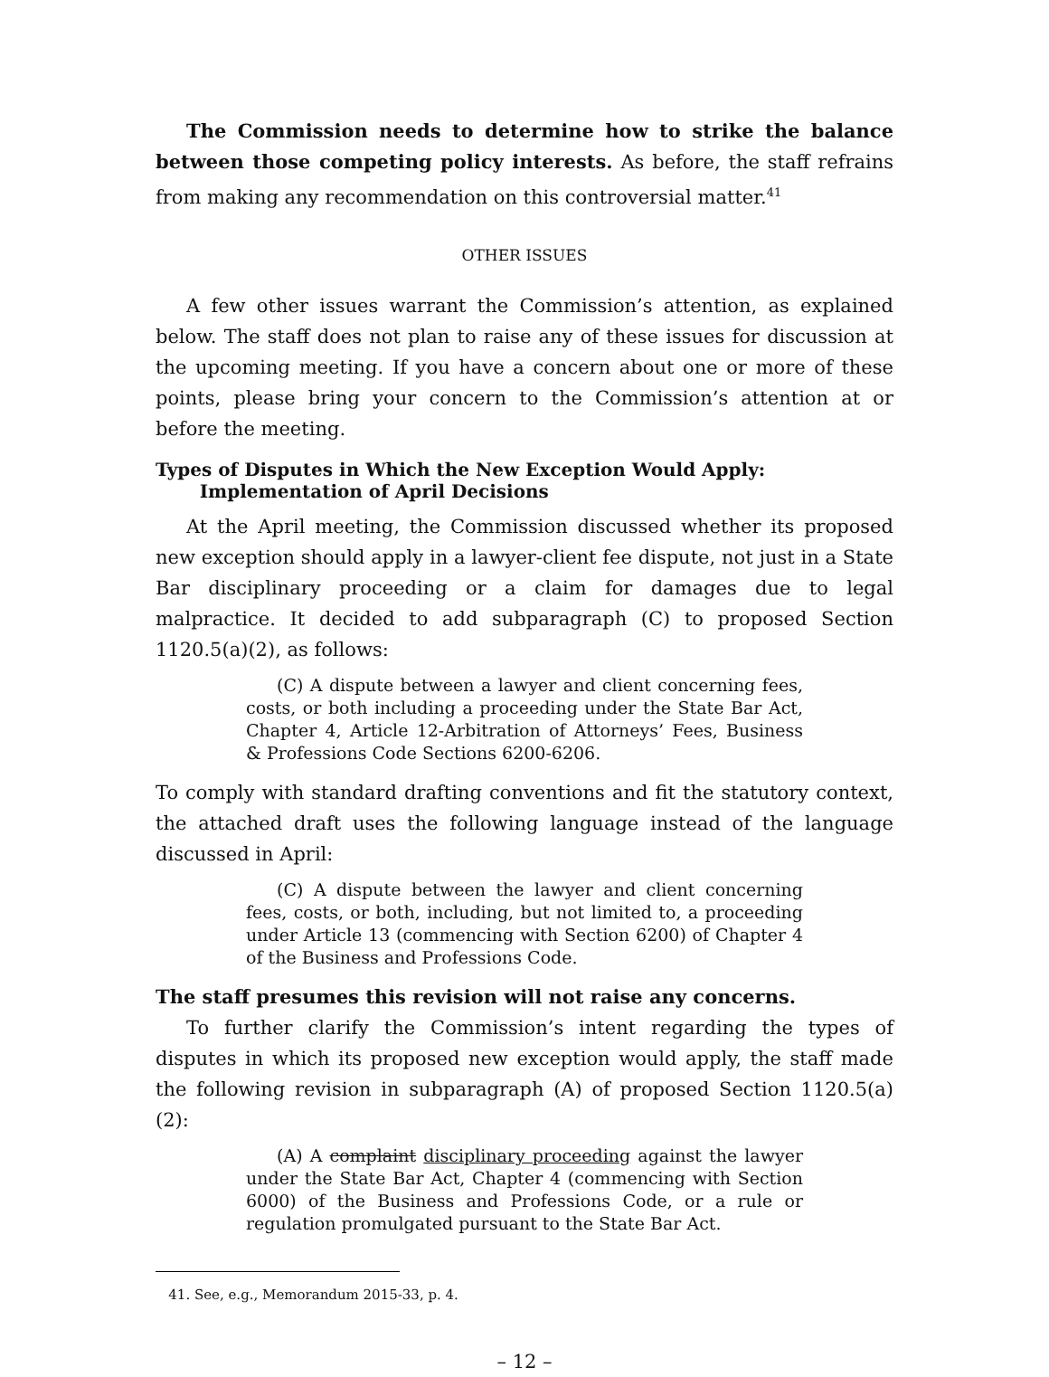The Commission needs to determine how to strike the balance between those competing policy interests. As before, the staff refrains from making any recommendation on this controversial matter.<sup>41</sup>
OTHER ISSUES
A few other issues warrant the Commission’s attention, as explained below. The staff does not plan to raise any of these issues for discussion at the upcoming meeting. If you have a concern about one or more of these points, please bring your concern to the Commission’s attention at or before the meeting.
Types of Disputes in Which the New Exception Would Apply:
Implementation of April Decisions
At the April meeting, the Commission discussed whether its proposed new exception should apply in a lawyer-client fee dispute, not just in a State Bar disciplinary proceeding or a claim for damages due to legal malpractice. It decided to add subparagraph (C) to proposed Section 1120.5(a)(2), as follows:
(C) A dispute between a lawyer and client concerning fees, costs, or both including a proceeding under the State Bar Act, Chapter 4, Article 12-Arbitration of Attorneys’ Fees, Business & Professions Code Sections 6200-6206.
To comply with standard drafting conventions and fit the statutory context, the attached draft uses the following language instead of the language discussed in April:
(C) A dispute between the lawyer and client concerning fees, costs, or both, including, but not limited to, a proceeding under Article 13 (commencing with Section 6200) of Chapter 4 of the Business and Professions Code.
The staff presumes this revision will not raise any concerns.
To further clarify the Commission’s intent regarding the types of disputes in which its proposed new exception would apply, the staff made the following revision in subparagraph (A) of proposed Section 1120.5(a)(2):
(A) A complaint disciplinary proceeding against the lawyer under the State Bar Act, Chapter 4 (commencing with Section 6000) of the Business and Professions Code, or a rule or regulation promulgated pursuant to the State Bar Act.
41. See, e.g., Memorandum 2015-33, p. 4.
– 12 –